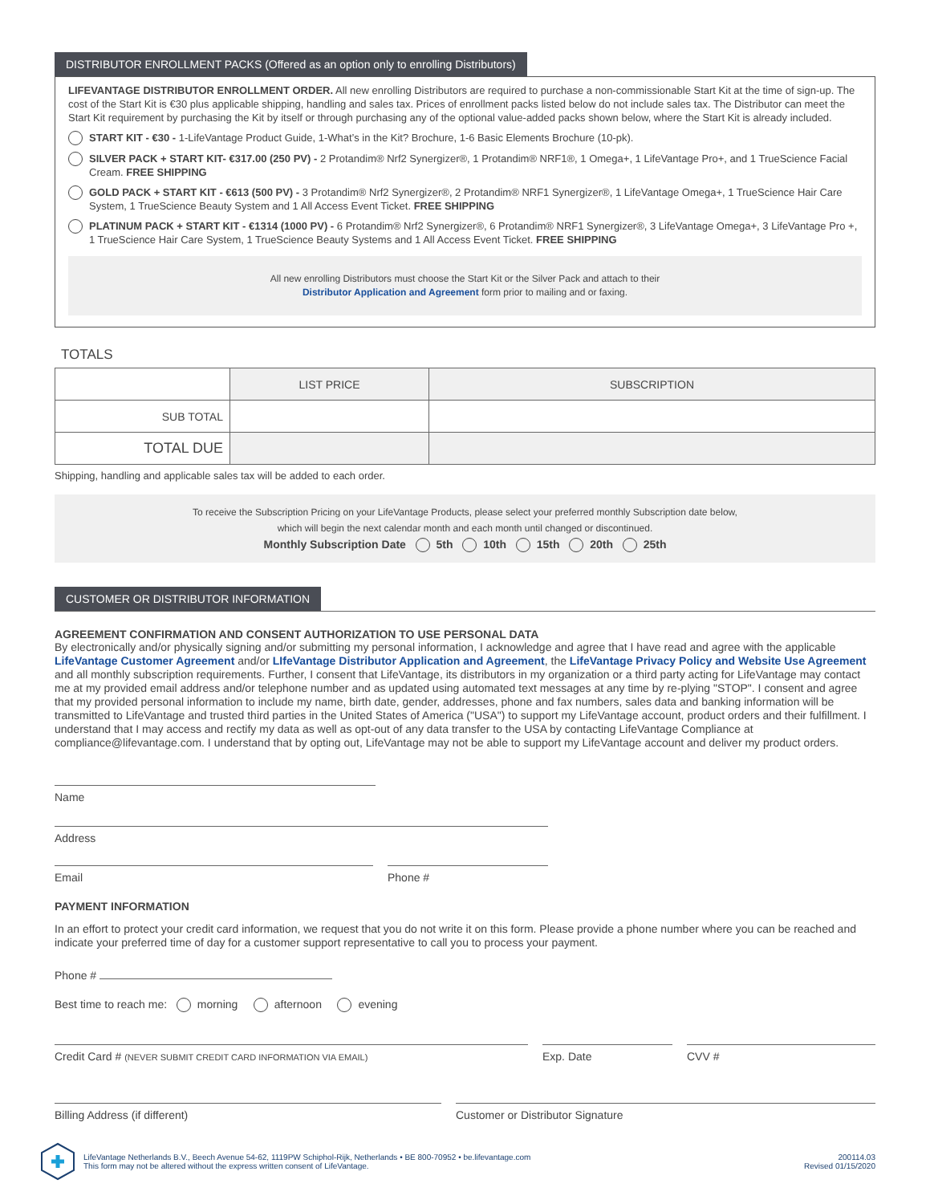DISTRIBUTOR ENROLLMENT PACKS (Offered as an option only to enrolling Distributors)
LIFEVANTAGE DISTRIBUTOR ENROLLMENT ORDER. All new enrolling Distributors are required to purchase a non-commissionable Start Kit at the time of sign-up. The cost of the Start Kit is €30 plus applicable shipping, handling and sales tax. Prices of enrollment packs listed below do not include sales tax. The Distributor can meet the Start Kit requirement by purchasing the Kit by itself or through purchasing any of the optional value-added packs shown below, where the Start Kit is already included.
START KIT - €30 - 1-LifeVantage Product Guide, 1-What’s in the Kit? Brochure, 1-6 Basic Elements Brochure (10-pk).
SILVER PACK + START KIT- €317.00 (250 PV) - 2 Protandim® Nrf2 Synergizer®, 1 Protandim® NRF1®, 1 Omega+, 1 LifeVantage Pro+, and 1 TrueScience Facial Cream. FREE SHIPPING
GOLD PACK + START KIT - €613 (500 PV) - 3 Protandim® Nrf2 Synergizer®, 2 Protandim® NRF1 Synergizer®, 1 LifeVantage Omega+, 1 TrueScience Hair Care System, 1 TrueScience Beauty System and 1 All Access Event Ticket. FREE SHIPPING
PLATINUM PACK + START KIT - €1314 (1000 PV) - 6 Protandim® Nrf2 Synergizer®, 6 Protandim® NRF1 Synergizer®, 3 LifeVantage Omega+, 3 LifeVantage Pro +, 1 TrueScience Hair Care System, 1 TrueScience Beauty Systems and 1 All Access Event Ticket. FREE SHIPPING
All new enrolling Distributors must choose the Start Kit or the Silver Pack and attach to their
Distributor Application and Agreement form prior to mailing and or faxing.
TOTALS
| | LIST PRICE | SUBSCRIPTION |
| --- | --- | --- |
| SUB TOTAL | | |
| TOTAL DUE | | |
Shipping, handling and applicable sales tax will be added to each order.
To receive the Subscription Pricing on your LifeVantage Products, please select your preferred monthly Subscription date below,
which will begin the next calendar month and each month until changed or discontinued.
Monthly Subscription Date 5th 10th 15th 20th 25th
CUSTOMER OR DISTRIBUTOR INFORMATION
AGREEMENT CONFIRMATION AND CONSENT AUTHORIZATION TO USE PERSONAL DATA
By electronically and/or physically signing and/or submitting my personal information, I acknowledge and agree that I have read and agree with the applicable LifeVantage Customer Agreement and/or LIfeVantage Distributor Application and Agreement, the LifeVantage Privacy Policy and Website Use Agreement and all monthly subscription requirements. Further, I consent that LifeVantage, its distributors in my organization or a third party acting for LifeVantage may contact me at my provided email address and/or telephone number and as updated using automated text messages at any time by re-plying "STOP". I consent and agree that my provided personal information to include my name, birth date, gender, addresses, phone and fax numbers, sales data and banking information will be transmitted to LifeVantage and trusted third parties in the United States of America ("USA") to support my LifeVantage account, product orders and their fulfillment. I understand that I may access and rectify my data as well as opt-out of any data transfer to the USA by contacting LifeVantage Compliance at compliance@lifevantage.com. I understand that by opting out, LifeVantage may not be able to support my LifeVantage account and deliver my product orders.
Name
Address
Email Phone #
PAYMENT INFORMATION
In an effort to protect your credit card information, we request that you do not write it on this form. Please provide a phone number where you can be reached and indicate your preferred time of day for a customer support representative to call you to process your payment.
Phone #
Best time to reach me: morning afternoon evening
Credit Card # (NEVER SUBMIT CREDIT CARD INFORMATION VIA EMAIL)
Exp. Date CVV #
Billing Address (if different) Customer or Distributor Signature
LifeVantage Netherlands B.V., Beech Avenue 54-62, 1119PW Schiphol-Rijk, Netherlands • BE 800-70952 • be.lifevantage.com
This form may not be altered without the express written consent of LifeVantage.
200114.03
Revised 01/15/2020